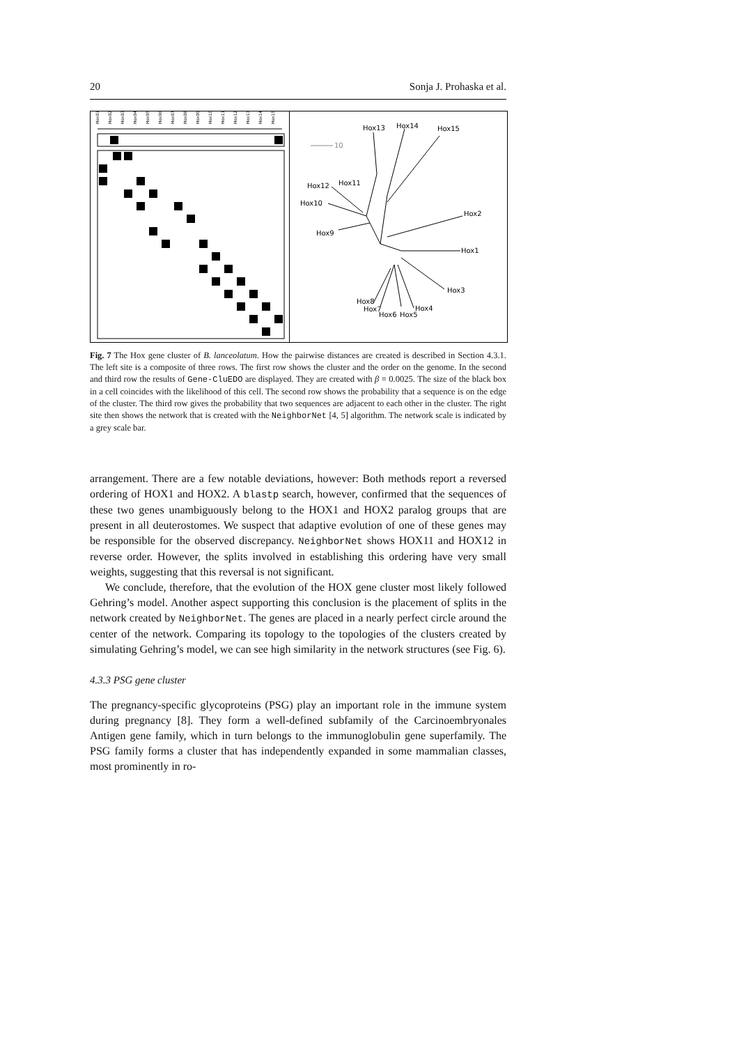20 Sonja J. Prohaska et al.
Hox01
Hox02
Hox03
Hox04
Hox05
Hox06
Hox07
Hox08
Hox09
Hox10
Hox11
Hox12
Hox13
Hox14
Hox15
10
Hox13
Hox14
Hox15
Hox12
Hox11
Hox10
Hox2
Hox9
Hox1
Hox3
Hox8
Hox7
Hox6
Hox5
Hox4
Fig. 7 The Hox gene cluster of B. lanceolatum. How the pairwise distances are created is described in Section 4.3.1. The left site is a composite of three rows. The first row shows the cluster and the order on the genome. In the second and third row the results of Gene-CluEDO are displayed. They are created with β = 0.0025. The size of the black box in a cell coincides with the likelihood of this cell. The second row shows the probability that a sequence is on the edge of the cluster. The third row gives the probability that two sequences are adjacent to each other in the cluster. The right site then shows the network that is created with the NeighborNet [4, 5] algorithm. The network scale is indicated by a grey scale bar.
arrangement. There are a few notable deviations, however: Both methods report a reversed ordering of HOX1 and HOX2. A blastp search, however, confirmed that the sequences of these two genes unambiguously belong to the HOX1 and HOX2 paralog groups that are present in all deuterostomes. We suspect that adaptive evolution of one of these genes may be responsible for the observed discrepancy. NeighborNet shows HOX11 and HOX12 in reverse order. However, the splits involved in establishing this ordering have very small weights, suggesting that this reversal is not significant.
We conclude, therefore, that the evolution of the HOX gene cluster most likely followed Gehring’s model. Another aspect supporting this conclusion is the placement of splits in the network created by NeighborNet. The genes are placed in a nearly perfect circle around the center of the network. Comparing its topology to the topologies of the clusters created by simulating Gehring’s model, we can see high similarity in the network structures (see Fig. 6).
4.3.3 PSG gene cluster
The pregnancy-specific glycoproteins (PSG) play an important role in the immune system during pregnancy [8]. They form a well-defined subfamily of the Carcinoembryonales Antigen gene family, which in turn belongs to the immunoglobulin gene superfamily. The PSG family forms a cluster that has independently expanded in some mammalian classes, most prominently in ro-